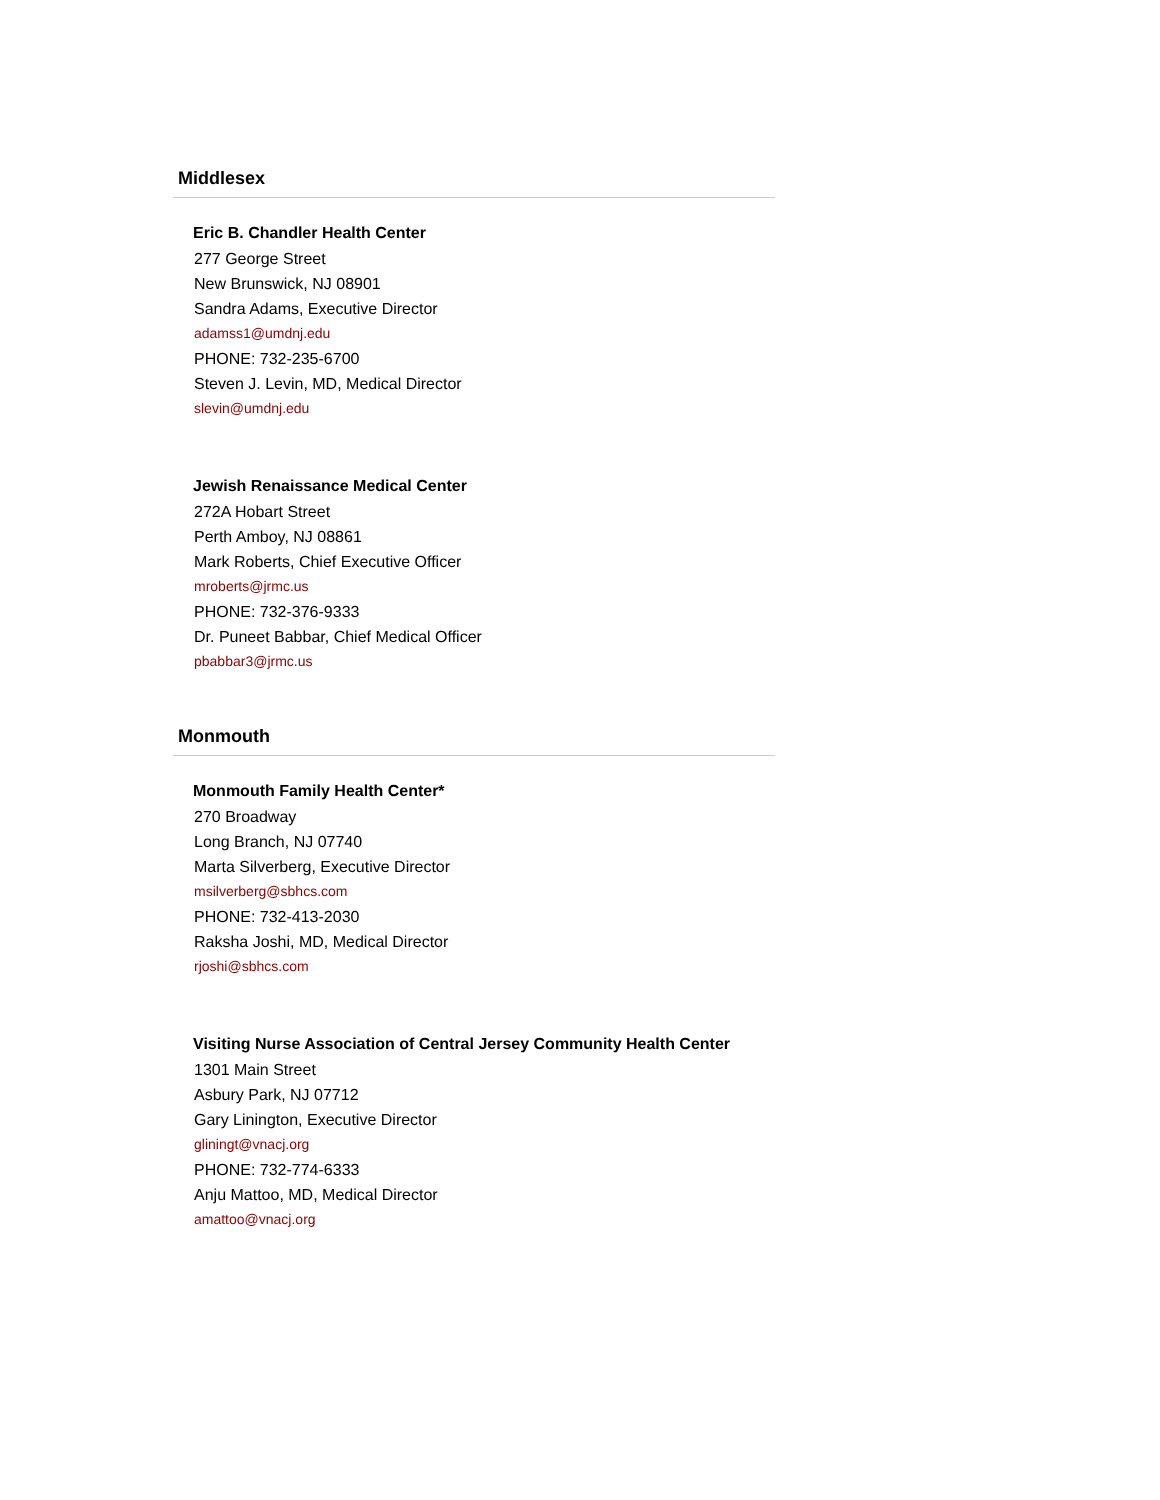Middlesex
Eric B. Chandler Health Center
277 George Street
New Brunswick, NJ 08901
Sandra Adams, Executive Director
adamss1@umdnj.edu
PHONE: 732-235-6700
Steven J. Levin, MD, Medical Director
slevin@umdnj.edu
Jewish Renaissance Medical Center
272A Hobart Street
Perth Amboy, NJ 08861
Mark Roberts, Chief Executive Officer
mroberts@jrmc.us
PHONE: 732-376-9333
Dr. Puneet Babbar, Chief Medical Officer
pbabbar3@jrmc.us
Monmouth
Monmouth Family Health Center*
270 Broadway
Long Branch, NJ 07740
Marta Silverberg, Executive Director
msilverberg@sbhcs.com
PHONE: 732-413-2030
Raksha Joshi, MD, Medical Director
rjoshi@sbhcs.com
Visiting Nurse Association of Central Jersey Community Health Center
1301 Main Street
Asbury Park, NJ 07712
Gary Linington, Executive Director
gliningt@vnacj.org
PHONE: 732-774-6333
Anju Mattoo, MD, Medical Director
amattoo@vnacj.org